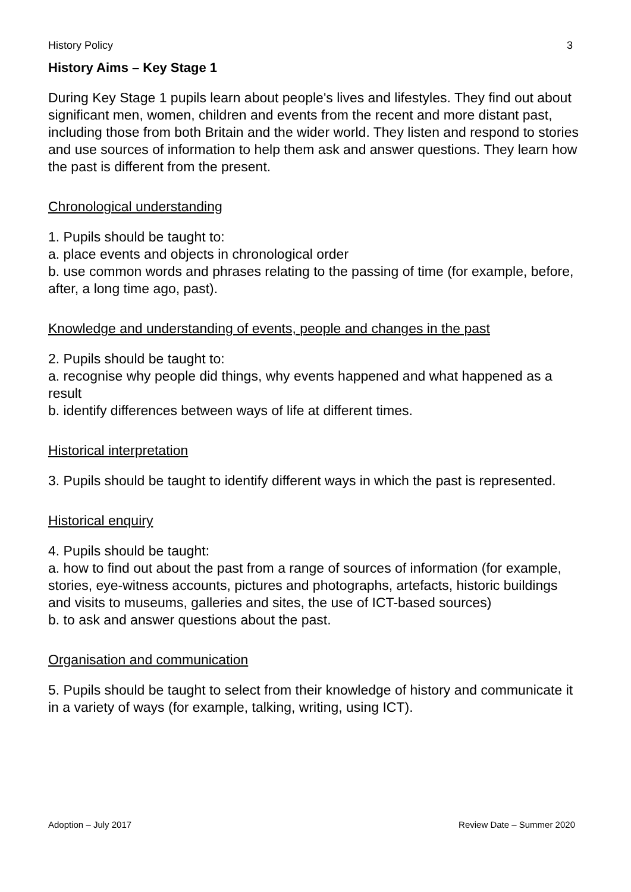History Policy 3
History Aims – Key Stage 1
During Key Stage 1 pupils learn about people's lives and lifestyles. They find out about significant men, women, children and events from the recent and more distant past, including those from both Britain and the wider world. They listen and respond to stories and use sources of information to help them ask and answer questions. They learn how the past is different from the present.
Chronological understanding
1. Pupils should be taught to:
a. place events and objects in chronological order
b. use common words and phrases relating to the passing of time (for example, before, after, a long time ago, past).
Knowledge and understanding of events, people and changes in the past
2. Pupils should be taught to:
a. recognise why people did things, why events happened and what happened as a result
b. identify differences between ways of life at different times.
Historical interpretation
3. Pupils should be taught to identify different ways in which the past is represented.
Historical enquiry
4. Pupils should be taught:
a. how to find out about the past from a range of sources of information (for example, stories, eye-witness accounts, pictures and photographs, artefacts, historic buildings and visits to museums, galleries and sites, the use of ICT-based sources)
b. to ask and answer questions about the past.
Organisation and communication
5. Pupils should be taught to select from their knowledge of history and communicate it in a variety of ways (for example, talking, writing, using ICT).
Adoption – July 2017 Review Date – Summer 2020